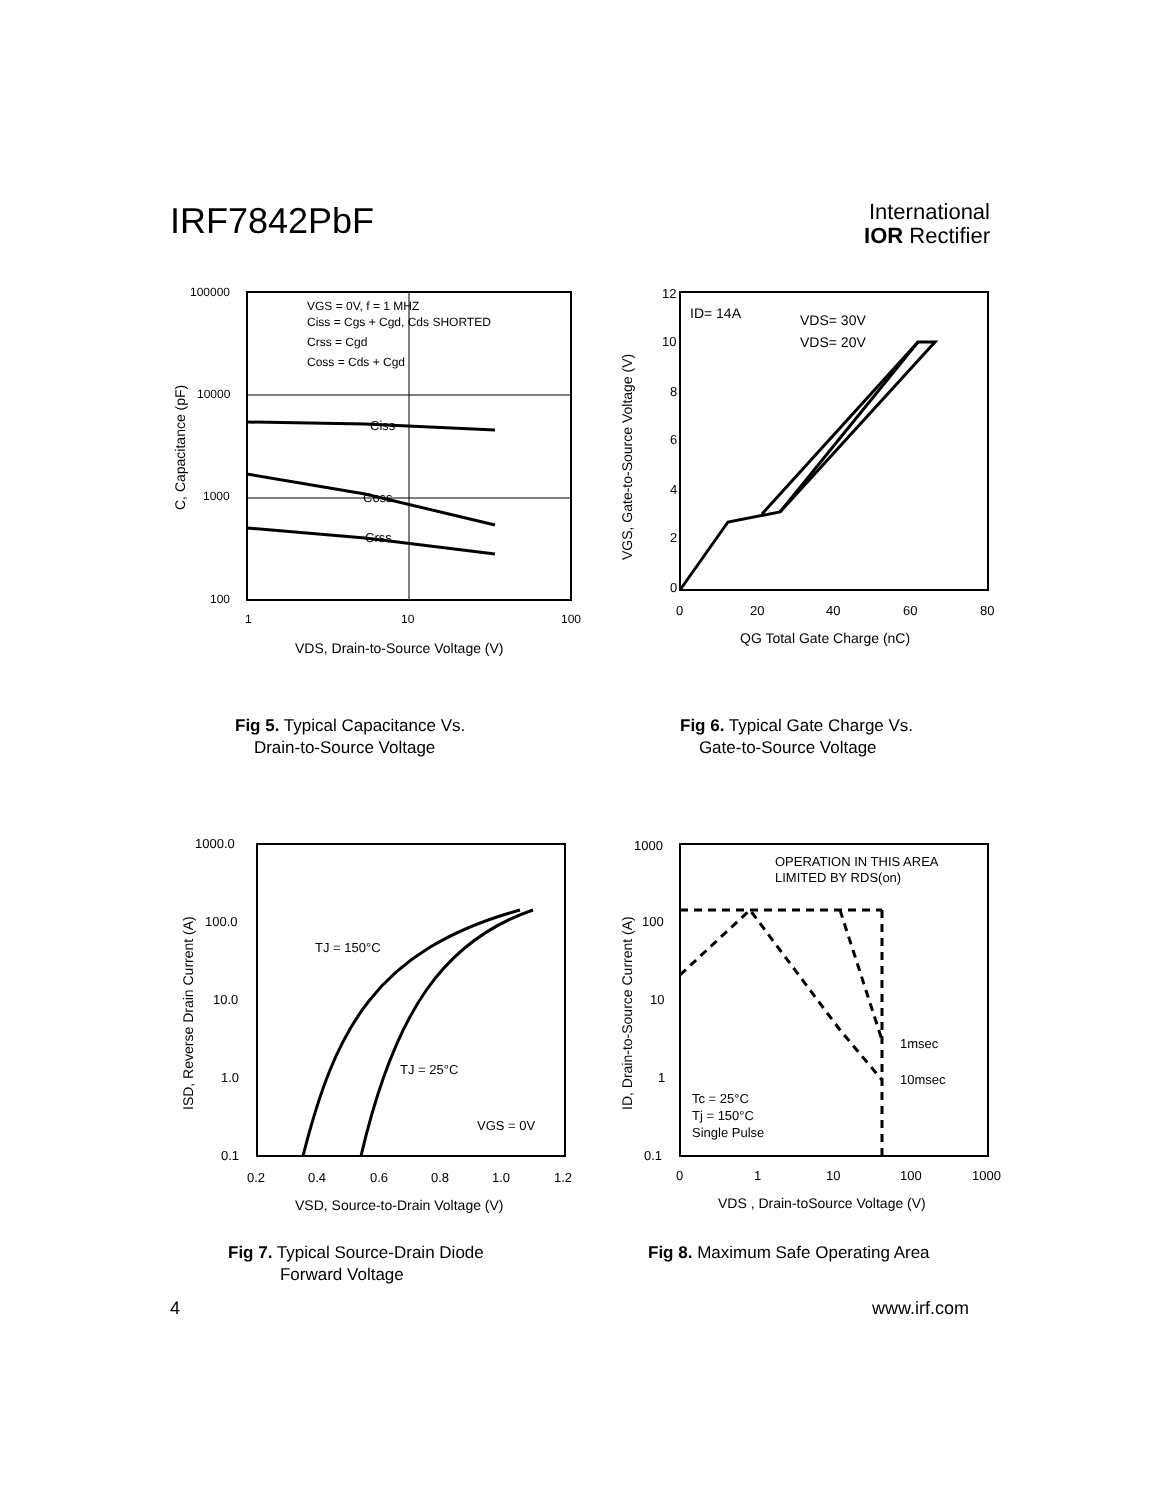IRF7842PbF
International
IOR Rectifier
Ciss
Coss
Crss
VGS = 0V, f = 1 MHZ
Ciss = Cgs + Cgd, Cds SHORTED
Crss = Cgd
Coss = Cds + Cgd
100000
10000
1000
100
1
10
100
VDS, Drain-to-Source Voltage (V)
C, Capacitance (pF)
Fig 5. Typical Capacitance Vs.
Drain-to-Source Voltage
ID= 14A
VDS= 30V
VDS= 20V
0
2
4
6
8
10
12
0
20
40
60
80
QG Total Gate Charge (nC)
VGS, Gate-to-Source Voltage (V)
Fig 6. Typical Gate Charge Vs.
Gate-to-Source Voltage
TJ = 150°C
TJ = 25°C
VGS = 0V
1000.0
100.0
10.0
1.0
0.1
0.2
0.4
0.6
0.8
1.0
1.2
VSD, Source-to-Drain Voltage (V)
ISD, Reverse Drain Current (A)
Fig 7. Typical Source-Drain Diode
Forward Voltage
OPERATION IN THIS AREA
LIMITED BY RDS(on)
1msec
10msec
Tc = 25°C
Tj = 150°C
Single Pulse
1000
100
10
1
0.1
0
1
10
100
1000
VDS , Drain-toSource Voltage (V)
ID, Drain-to-Source Current (A)
Fig 8. Maximum Safe Operating Area
4 www.irf.com